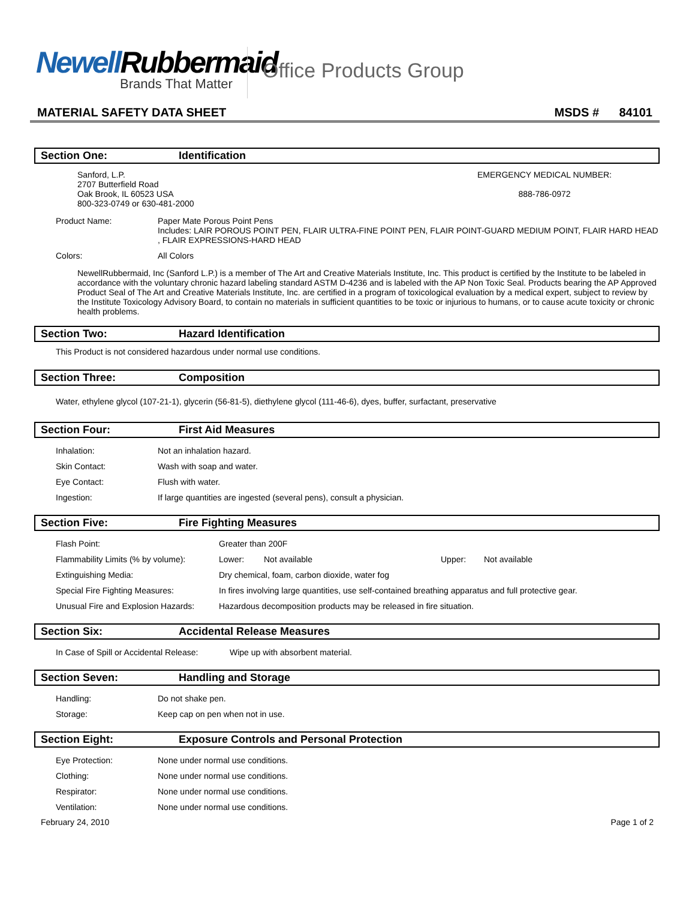Newell Rubbermaid
Brands That Matter
Office Products Group
MATERIAL SAFETY DATA SHEET MSDS # 84101
Section One: Identification
Sanford, L.P.
2707 Butterfield Road
Oak Brook, IL 60523 USA
800-323-0749 or 630-481-2000
EMERGENCY MEDICAL NUMBER:
888-786-0972
| Product Name: | Paper Mate Porous Point Pens Includes: LAIR POROUS POINT PEN, FLAIR ULTRA-FINE POINT PEN, FLAIR POINT-GUARD MEDIUM POINT, FLAIR HARD HEAD , FLAIR EXPRESSIONS-HARD HEAD |
| Colors: | All Colors |
NewellRubbermaid, Inc (Sanford L.P.) is a member of The Art and Creative Materials Institute, Inc. This product is certified by the Institute to be labeled in accordance with the voluntary chronic hazard labeling standard ASTM D-4236 and is labeled with the AP Non Toxic Seal. Products bearing the AP Approved Product Seal of The Art and Creative Materials Institute, Inc. are certified in a program of toxicological evaluation by a medical expert, subject to review by the Institute Toxicology Advisory Board, to contain no materials in sufficient quantities to be toxic or injurious to humans, or to cause acute toxicity or chronic health problems.
Section Two: Hazard Identification
This Product is not considered hazardous under normal use conditions.
Section Three: Composition
Water, ethylene glycol (107-21-1), glycerin (56-81-5), diethylene glycol (111-46-6), dyes, buffer, surfactant, preservative
Section Four: First Aid Measures
| Inhalation: | Not an inhalation hazard. |
| Skin Contact: | Wash with soap and water. |
| Eye Contact: | Flush with water. |
| Ingestion: | If large quantities are ingested (several pens), consult a physician. |
Section Five: Fire Fighting Measures
| Flash Point: | Greater than 200F | | | |
| Flammability Limits (% by volume): | Lower: | Not available | Upper: | Not available |
| Extinguishing Media: | Dry chemical, foam, carbon dioxide, water fog | | | |
| Special Fire Fighting Measures: | In fires involving large quantities, use self-contained breathing apparatus and full protective gear. | | | |
| Unusual Fire and Explosion Hazards: | Hazardous decomposition products may be released in fire situation. | | | |
Section Six: Accidental Release Measures
| In Case of Spill or Accidental Release: | Wipe up with absorbent material. |
Section Seven: Handling and Storage
| Handling: | Do not shake pen. |
| Storage: | Keep cap on pen when not in use. |
Section Eight: Exposure Controls and Personal Protection
| Eye Protection: | None under normal use conditions. |
| Clothing: | None under normal use conditions. |
| Respirator: | None under normal use conditions. |
| Ventilation: | None under normal use conditions. |
February 24, 2010 Page 1 of 2